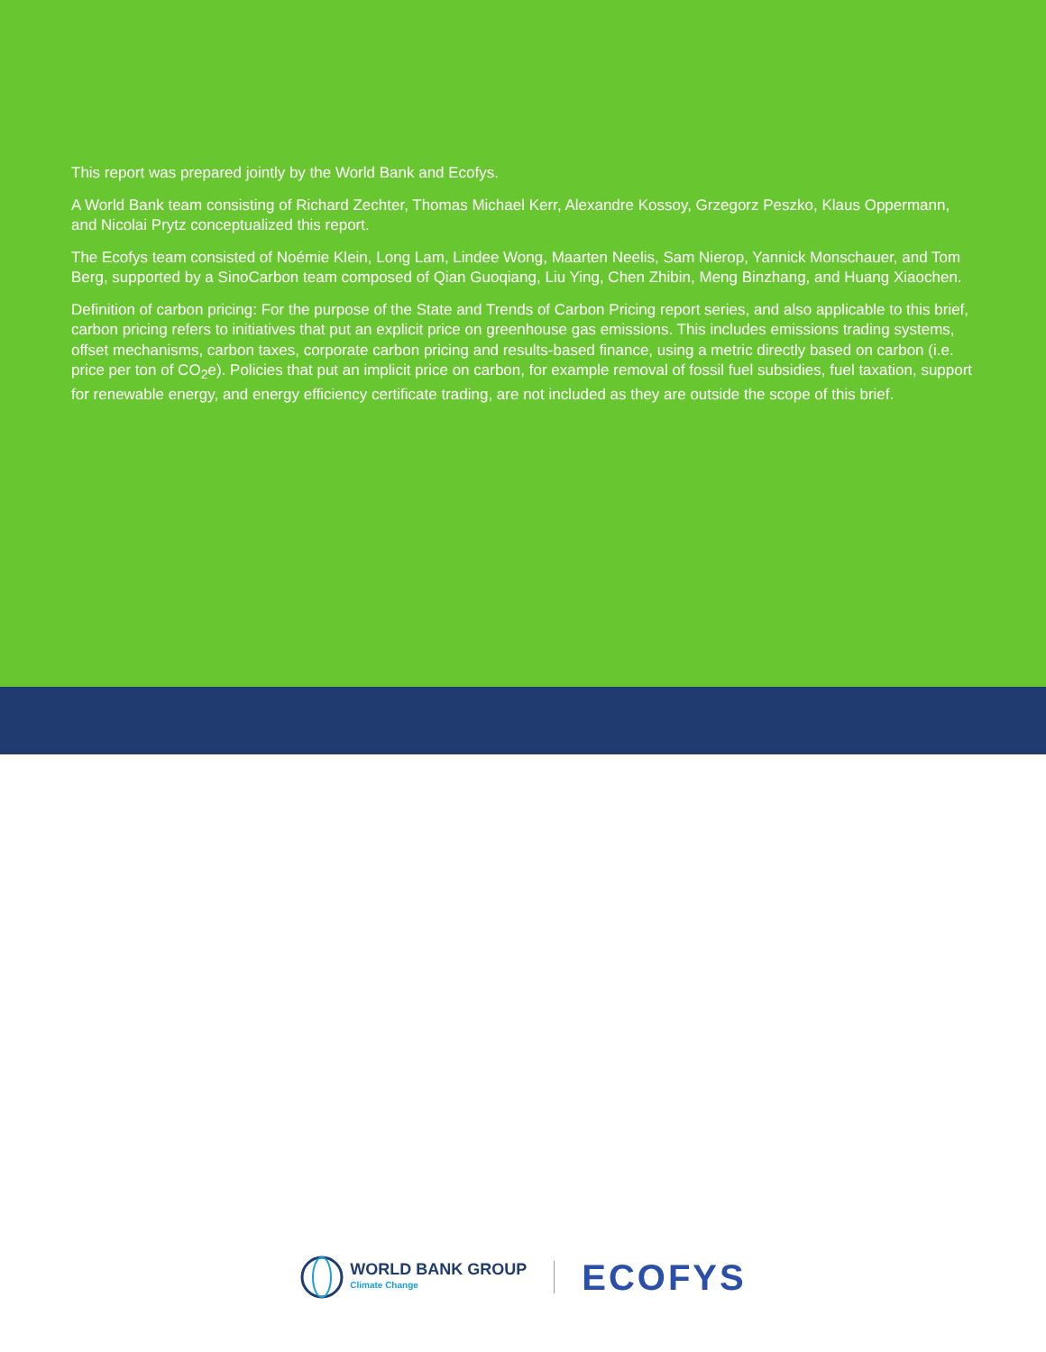This report was prepared jointly by the World Bank and Ecofys.
A World Bank team consisting of Richard Zechter, Thomas Michael Kerr, Alexandre Kossoy, Grzegorz Peszko, Klaus Oppermann, and Nicolai Prytz conceptualized this report.
The Ecofys team consisted of Noémie Klein, Long Lam, Lindee Wong, Maarten Neelis, Sam Nierop, Yannick Monschauer, and Tom Berg, supported by a SinoCarbon team composed of Qian Guoqiang, Liu Ying, Chen Zhibin, Meng Binzhang, and Huang Xiaochen.
Definition of carbon pricing: For the purpose of the State and Trends of Carbon Pricing report series, and also applicable to this brief, carbon pricing refers to initiatives that put an explicit price on greenhouse gas emissions. This includes emissions trading systems, offset mechanisms, carbon taxes, corporate carbon pricing and results-based finance, using a metric directly based on carbon (i.e. price per ton of CO<sub>2</sub>e). Policies that put an implicit price on carbon, for example removal of fossil fuel subsidies, fuel taxation, support for renewable energy, and energy efficiency certificate trading, are not included as they are outside the scope of this brief.
WORLD BANK GROUP
Climate Change
ECOFYS